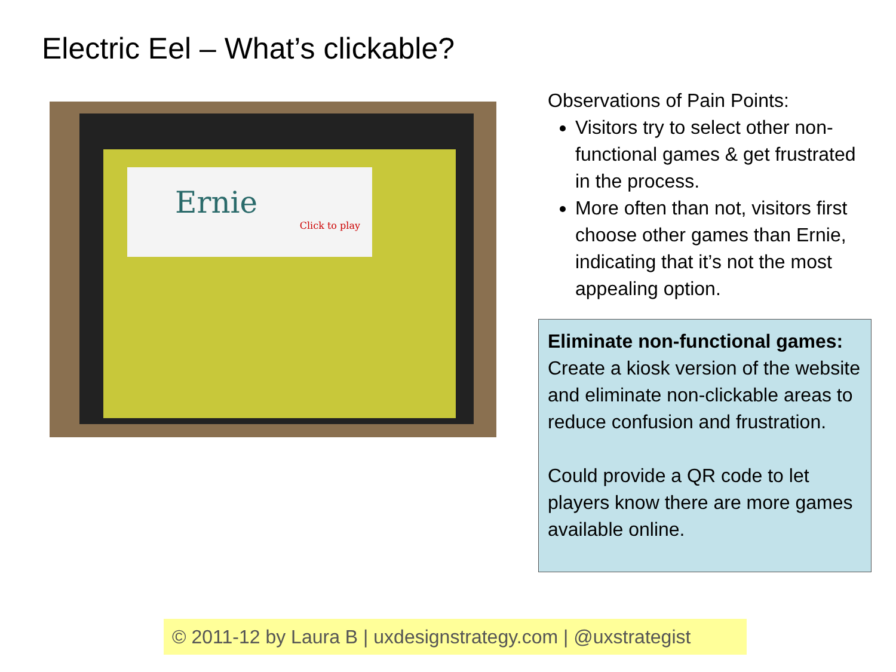Electric Eel – What’s clickable?
Ernie
Click to play
Observations of Pain Points:
Visitors try to select other non-functional games & get frustrated in the process.
More often than not, visitors first choose other games than Ernie, indicating that it’s not the most appealing option.
Eliminate non-functional games:
Create a kiosk version of the website and eliminate non-clickable areas to reduce confusion and frustration.
Could provide a QR code to let players know there are more games available online.
© 2011-12 by Laura B | uxdesignstrategy.com | @uxstrategist